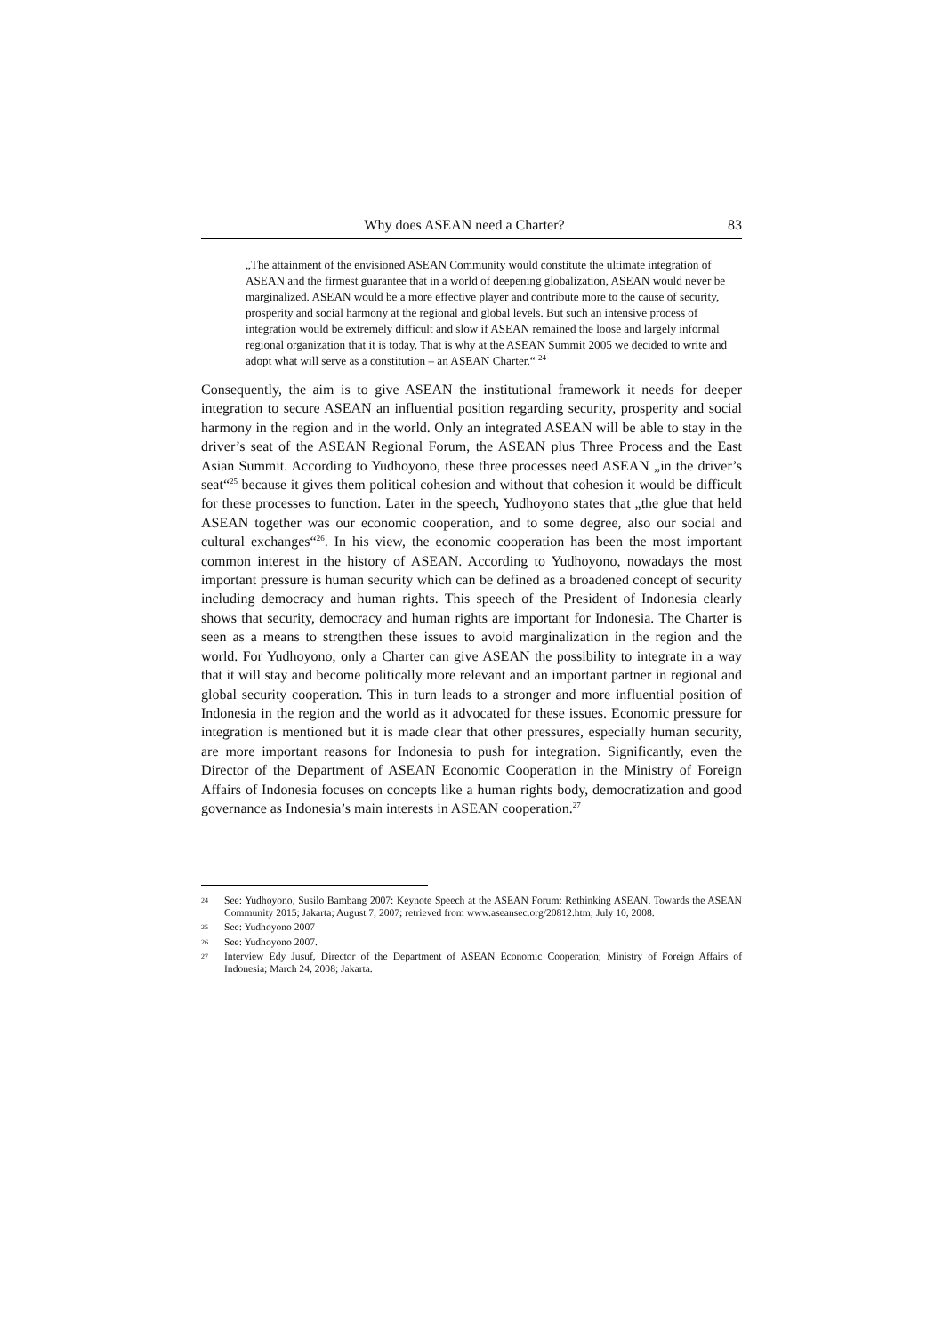Why does ASEAN need a Charter? 83
„The attainment of the envisioned ASEAN Community would constitute the ultimate integration of ASEAN and the firmest guarantee that in a world of deepening globalization, ASEAN would never be marginalized. ASEAN would be a more effective player and contribute more to the cause of security, prosperity and social harmony at the regional and global levels. But such an intensive process of integration would be extremely difficult and slow if ASEAN remained the loose and largely informal regional organization that it is today. That is why at the ASEAN Summit 2005 we decided to write and adopt what will serve as a constitution – an ASEAN Charter.“ <sup>24</sup>
Consequently, the aim is to give ASEAN the institutional framework it needs for deeper integration to secure ASEAN an influential position regarding security, prosperity and social harmony in the region and in the world. Only an integrated ASEAN will be able to stay in the driver’s seat of the ASEAN Regional Forum, the ASEAN plus Three Process and the East Asian Summit. According to Yudhoyono, these three processes need ASEAN „in the driver’s seat“<sup>25</sup> because it gives them political cohesion and without that cohesion it would be difficult for these processes to function. Later in the speech, Yudhoyono states that „the glue that held ASEAN together was our economic cooperation, and to some degree, also our social and cultural exchanges“<sup>26</sup>. In his view, the economic cooperation has been the most important common interest in the history of ASEAN. According to Yudhoyono, nowadays the most important pressure is human security which can be defined as a broadened concept of security including democracy and human rights. This speech of the President of Indonesia clearly shows that security, democracy and human rights are important for Indonesia. The Charter is seen as a means to strengthen these issues to avoid marginalization in the region and the world. For Yudhoyono, only a Charter can give ASEAN the possibility to integrate in a way that it will stay and become politically more relevant and an important partner in regional and global security cooperation. This in turn leads to a stronger and more influential position of Indonesia in the region and the world as it advocated for these issues. Economic pressure for integration is mentioned but it is made clear that other pressures, especially human security, are more important reasons for Indonesia to push for integration. Significantly, even the Director of the Department of ASEAN Economic Cooperation in the Ministry of Foreign Affairs of Indonesia focuses on concepts like a human rights body, democratization and good governance as Indonesia’s main interests in ASEAN cooperation.<sup>27</sup>
24 See: Yudhoyono, Susilo Bambang 2007: Keynote Speech at the ASEAN Forum: Rethinking ASEAN. Towards the ASEAN Community 2015; Jakarta; August 7, 2007; retrieved from www.aseansec.org/20812.htm; July 10, 2008.
25 See: Yudhoyono 2007
26 See: Yudhoyono 2007.
27 Interview Edy Jusuf, Director of the Department of ASEAN Economic Cooperation; Ministry of Foreign Affairs of Indonesia; March 24, 2008; Jakarta.